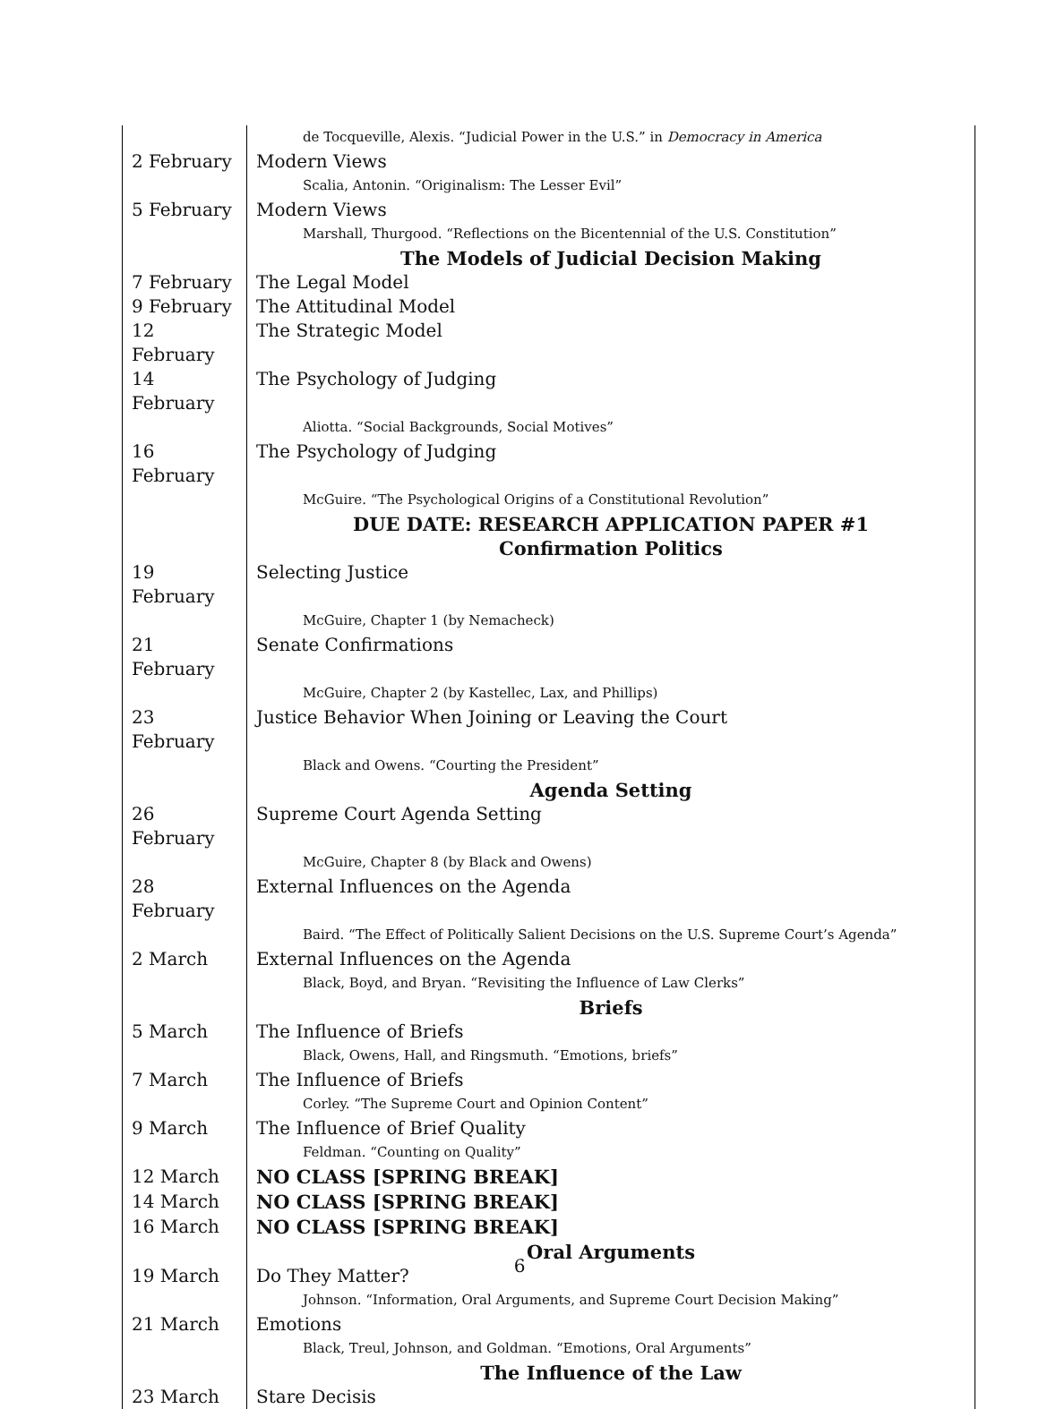| | de Tocqueville, Alexis. “Judicial Power in the U.S.” in Democracy in America |
| 2 February | Modern Views |
| | Scalia, Antonin. “Originalism: The Lesser Evil” |
| 5 February | Modern Views |
| | Marshall, Thurgood. “Reflections on the Bicentennial of the U.S. Constitution” |
| | The Models of Judicial Decision Making |
| 7 February | The Legal Model |
| 9 February | The Attitudinal Model |
| 12 February | The Strategic Model |
| 14 February | The Psychology of Judging |
| | Aliotta. “Social Backgrounds, Social Motives” |
| 16 February | The Psychology of Judging |
| | McGuire. “The Psychological Origins of a Constitutional Revolution” |
| | DUE DATE: RESEARCH APPLICATION PAPER #1 |
| | Confirmation Politics |
| 19 February | Selecting Justice |
| | McGuire, Chapter 1 (by Nemacheck) |
| 21 February | Senate Confirmations |
| | McGuire, Chapter 2 (by Kastellec, Lax, and Phillips) |
| 23 February | Justice Behavior When Joining or Leaving the Court |
| | Black and Owens. “Courting the President” |
| | Agenda Setting |
| 26 February | Supreme Court Agenda Setting |
| | McGuire, Chapter 8 (by Black and Owens) |
| 28 February | External Influences on the Agenda |
| | Baird. “The Effect of Politically Salient Decisions on the U.S. Supreme Court’s Agenda” |
| 2 March | External Influences on the Agenda |
| | Black, Boyd, and Bryan. “Revisiting the Influence of Law Clerks” |
| | Briefs |
| 5 March | The Influence of Briefs |
| | Black, Owens, Hall, and Ringsmuth. “Emotions, briefs” |
| 7 March | The Influence of Briefs |
| | Corley. “The Supreme Court and Opinion Content” |
| 9 March | The Influence of Brief Quality |
| | Feldman. “Counting on Quality” |
| 12 March | NO CLASS [SPRING BREAK] |
| 14 March | NO CLASS [SPRING BREAK] |
| 16 March | NO CLASS [SPRING BREAK] |
| | Oral Arguments |
| 19 March | Do They Matter? |
| | Johnson. “Information, Oral Arguments, and Supreme Court Decision Making” |
| 21 March | Emotions |
| | Black, Treul, Johnson, and Goldman. “Emotions, Oral Arguments” |
| | The Influence of the Law |
| 23 March | Stare Decisis |
6